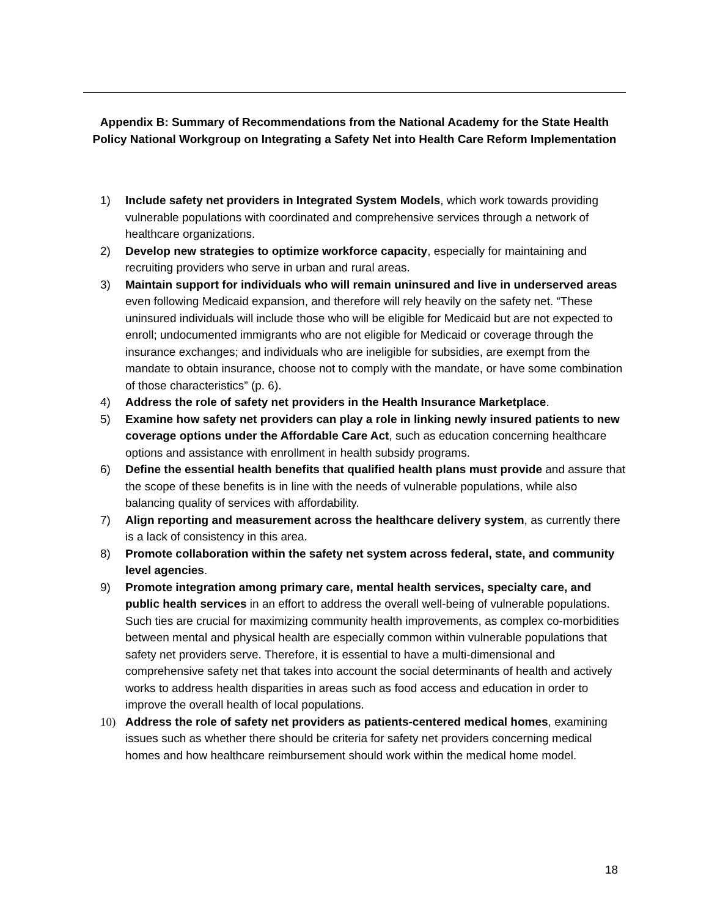Appendix B: Summary of Recommendations from the National Academy for the State Health Policy National Workgroup on Integrating a Safety Net into Health Care Reform Implementation
1) Include safety net providers in Integrated System Models, which work towards providing vulnerable populations with coordinated and comprehensive services through a network of healthcare organizations.
2) Develop new strategies to optimize workforce capacity, especially for maintaining and recruiting providers who serve in urban and rural areas.
3) Maintain support for individuals who will remain uninsured and live in underserved areas even following Medicaid expansion, and therefore will rely heavily on the safety net. “These uninsured individuals will include those who will be eligible for Medicaid but are not expected to enroll; undocumented immigrants who are not eligible for Medicaid or coverage through the insurance exchanges; and individuals who are ineligible for subsidies, are exempt from the mandate to obtain insurance, choose not to comply with the mandate, or have some combination of those characteristics” (p. 6).
4) Address the role of safety net providers in the Health Insurance Marketplace.
5) Examine how safety net providers can play a role in linking newly insured patients to new coverage options under the Affordable Care Act, such as education concerning healthcare options and assistance with enrollment in health subsidy programs.
6) Define the essential health benefits that qualified health plans must provide and assure that the scope of these benefits is in line with the needs of vulnerable populations, while also balancing quality of services with affordability.
7) Align reporting and measurement across the healthcare delivery system, as currently there is a lack of consistency in this area.
8) Promote collaboration within the safety net system across federal, state, and community level agencies.
9) Promote integration among primary care, mental health services, specialty care, and public health services in an effort to address the overall well-being of vulnerable populations. Such ties are crucial for maximizing community health improvements, as complex co-morbidities between mental and physical health are especially common within vulnerable populations that safety net providers serve. Therefore, it is essential to have a multi-dimensional and comprehensive safety net that takes into account the social determinants of health and actively works to address health disparities in areas such as food access and education in order to improve the overall health of local populations.
10) Address the role of safety net providers as patients-centered medical homes, examining issues such as whether there should be criteria for safety net providers concerning medical homes and how healthcare reimbursement should work within the medical home model.
18